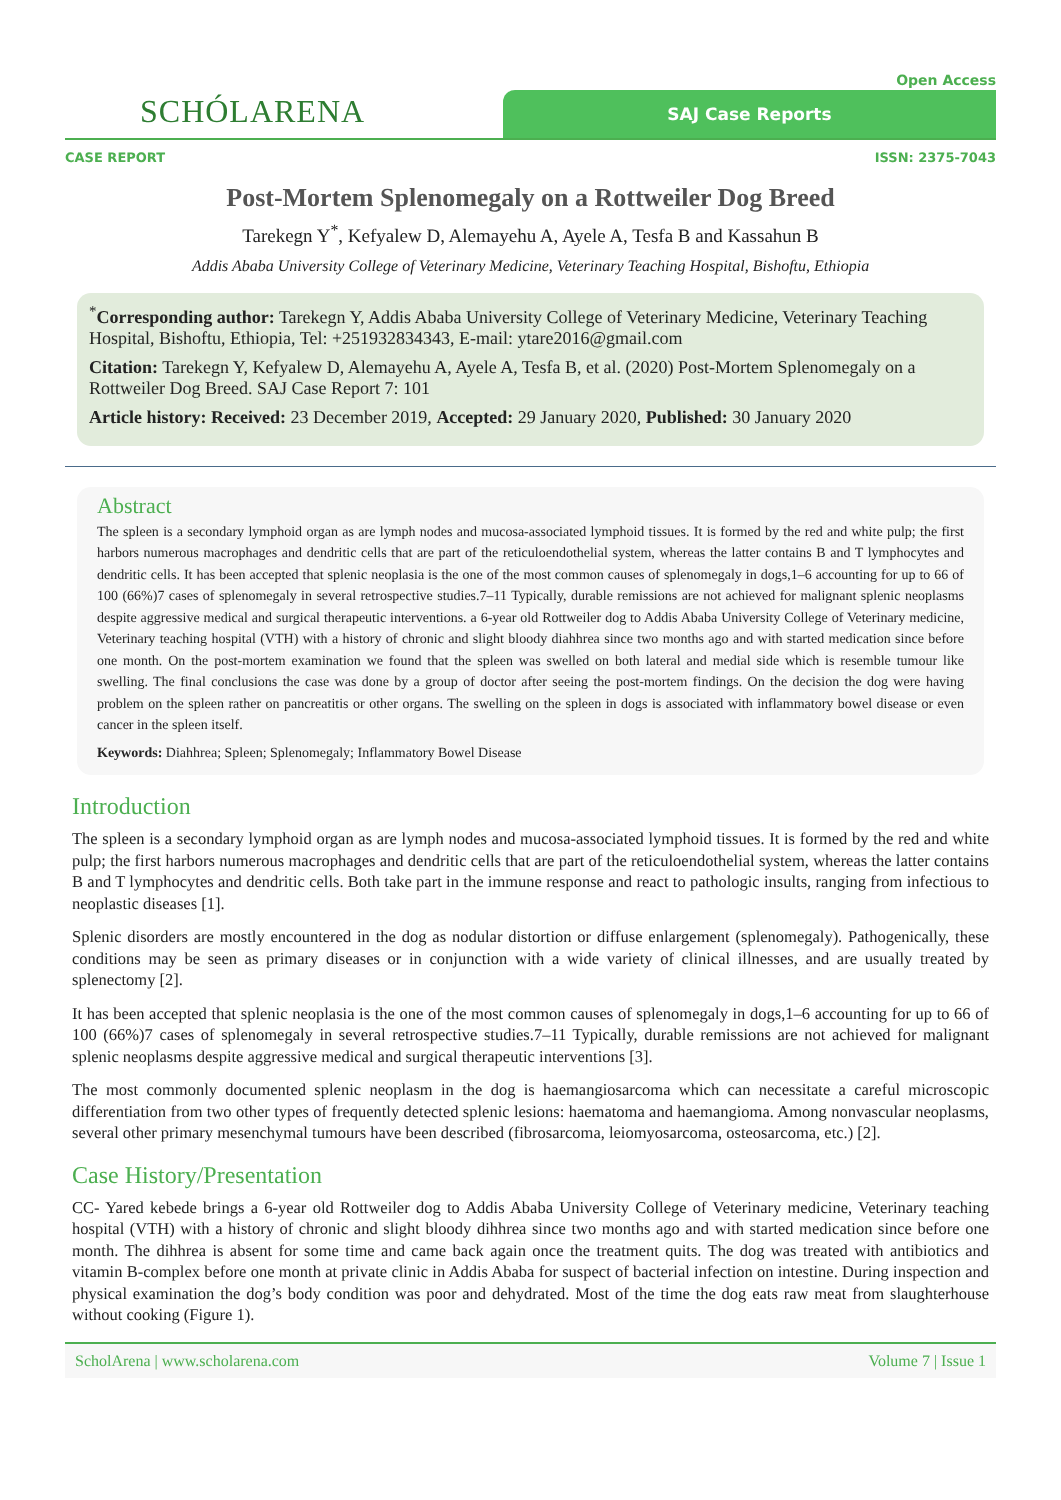Open Access
SCHÓLARENA
SAJ Case Reports
CASE REPORT ISSN: 2375-7043
Post-Mortem Splenomegaly on a Rottweiler Dog Breed
Tarekegn Y<sup>*</sup>, Kefyalew D, Alemayehu A, Ayele A, Tesfa B and Kassahun B
Addis Ababa University College of Veterinary Medicine, Veterinary Teaching Hospital, Bishoftu, Ethiopia
<sup>*</sup> Corresponding author: Tarekegn Y, Addis Ababa University College of Veterinary Medicine, Veterinary Teaching Hospital, Bishoftu, Ethiopia, Tel: +251932834343, E-mail: ytare2016@gmail.com
Citation: Tarekegn Y, Kefyalew D, Alemayehu A, Ayele A, Tesfa B, et al. (2020) Post-Mortem Splenomegaly on a Rottweiler Dog Breed. SAJ Case Report 7: 101
Article history: Received: 23 December 2019, Accepted: 29 January 2020, Published: 30 January 2020
Abstract
The spleen is a secondary lymphoid organ as are lymph nodes and mucosa-associated lymphoid tissues. It is formed by the red and white pulp; the first harbors numerous macrophages and dendritic cells that are part of the reticuloendothelial system, whereas the latter contains B and T lymphocytes and dendritic cells. It has been accepted that splenic neoplasia is the one of the most common causes of splenomegaly in dogs,1–6 accounting for up to 66 of 100 (66%)7 cases of splenomegaly in several retrospective studies.7–11 Typically, durable remissions are not achieved for malignant splenic neoplasms despite aggressive medical and surgical therapeutic interventions. a 6-year old Rottweiler dog to Addis Ababa University College of Veterinary medicine, Veterinary teaching hospital (VTH) with a history of chronic and slight bloody diahhrea since two months ago and with started medication since before one month. On the post-mortem examination we found that the spleen was swelled on both lateral and medial side which is resemble tumour like swelling. The final conclusions the case was done by a group of doctor after seeing the post-mortem findings. On the decision the dog were having problem on the spleen rather on pancreatitis or other organs. The swelling on the spleen in dogs is associated with inflammatory bowel disease or even cancer in the spleen itself.
Keywords: Diahhrea; Spleen; Splenomegaly; Inflammatory Bowel Disease
Introduction
The spleen is a secondary lymphoid organ as are lymph nodes and mucosa-associated lymphoid tissues. It is formed by the red and white pulp; the first harbors numerous macrophages and dendritic cells that are part of the reticuloendothelial system, whereas the latter contains B and T lymphocytes and dendritic cells. Both take part in the immune response and react to pathologic insults, ranging from infectious to neoplastic diseases [1].
Splenic disorders are mostly encountered in the dog as nodular distortion or diffuse enlargement (splenomegaly). Pathogenically, these conditions may be seen as primary diseases or in conjunction with a wide variety of clinical illnesses, and are usually treated by splenectomy [2].
It has been accepted that splenic neoplasia is the one of the most common causes of splenomegaly in dogs,1–6 accounting for up to 66 of 100 (66%)7 cases of splenomegaly in several retrospective studies.7–11 Typically, durable remissions are not achieved for malignant splenic neoplasms despite aggressive medical and surgical therapeutic interventions [3].
The most commonly documented splenic neoplasm in the dog is haemangiosarcoma which can necessitate a careful microscopic differentiation from two other types of frequently detected splenic lesions: haematoma and haemangioma. Among nonvascular neoplasms, several other primary mesenchymal tumours have been described (fibrosarcoma, leiomyosarcoma, osteosarcoma, etc.) [2].
Case History/Presentation
CC- Yared kebede brings a 6-year old Rottweiler dog to Addis Ababa University College of Veterinary medicine, Veterinary teaching hospital (VTH) with a history of chronic and slight bloody dihhrea since two months ago and with started medication since before one month. The dihhrea is absent for some time and came back again once the treatment quits. The dog was treated with antibiotics and vitamin B-complex before one month at private clinic in Addis Ababa for suspect of bacterial infection on intestine. During inspection and physical examination the dog’s body condition was poor and dehydrated. Most of the time the dog eats raw meat from slaughterhouse without cooking (Figure 1).
ScholArena | www.scholarena.com Volume 7 | Issue 1